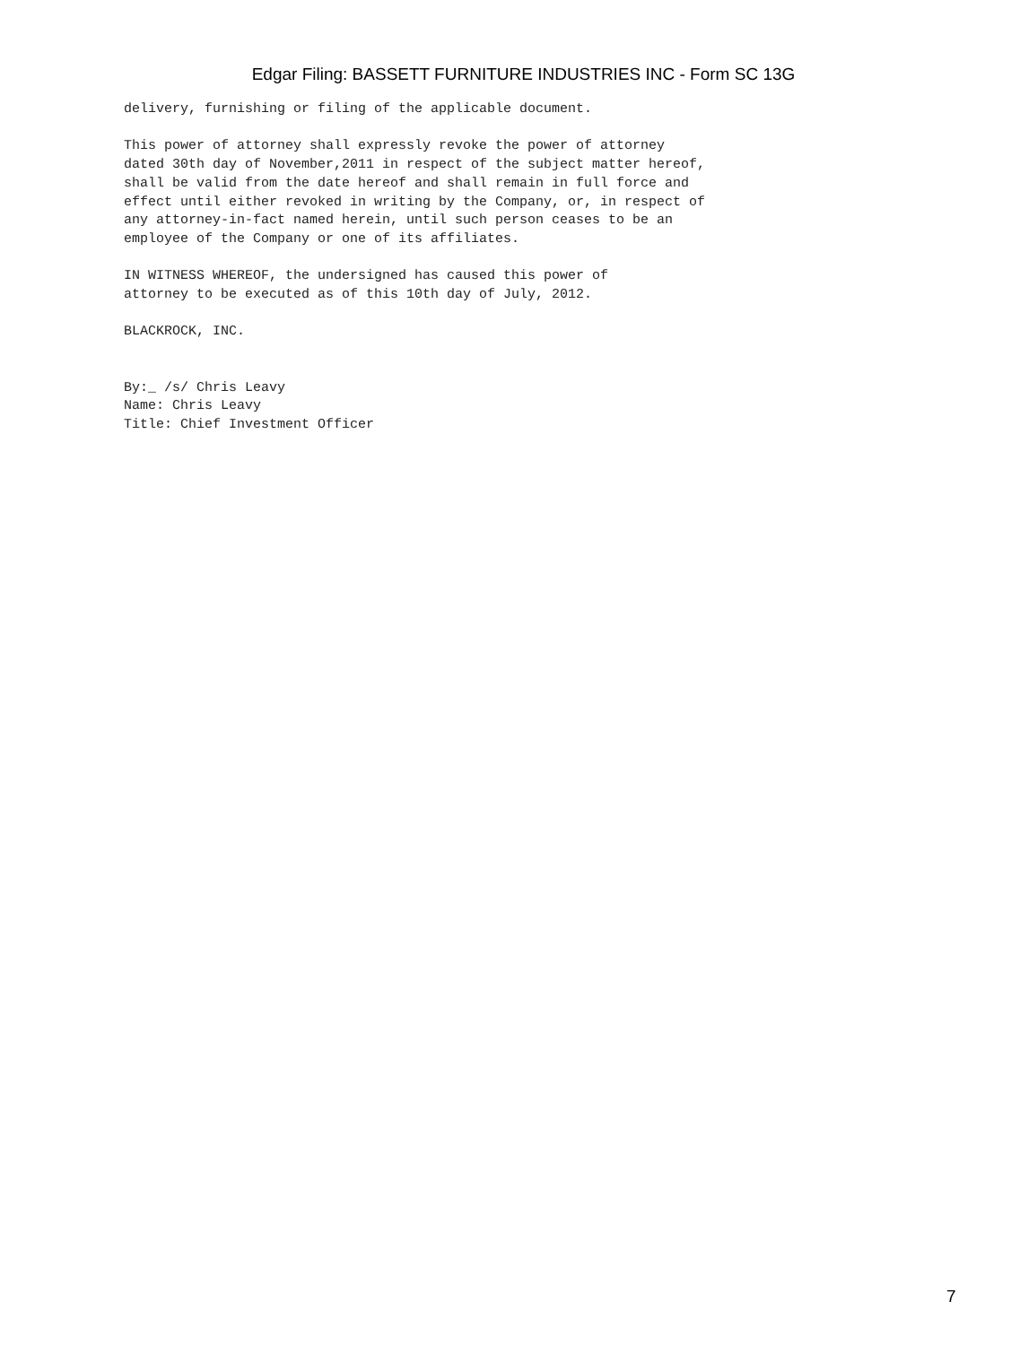Edgar Filing: BASSETT FURNITURE INDUSTRIES INC - Form SC 13G
delivery, furnishing or filing of the applicable document.

This power of attorney shall expressly revoke the power of attorney
dated 30th day of November,2011 in respect of the subject matter hereof,
shall be valid from the date hereof and shall remain in full force and
effect until either revoked in writing by the Company, or, in respect of
any attorney-in-fact named herein, until such person ceases to be an
employee of the Company or one of its affiliates.

IN WITNESS WHEREOF, the undersigned has caused this power of
attorney to be executed as of this 10th day of July, 2012.

BLACKROCK, INC.


By:_ /s/ Chris Leavy
Name: Chris Leavy
Title: Chief Investment Officer
7